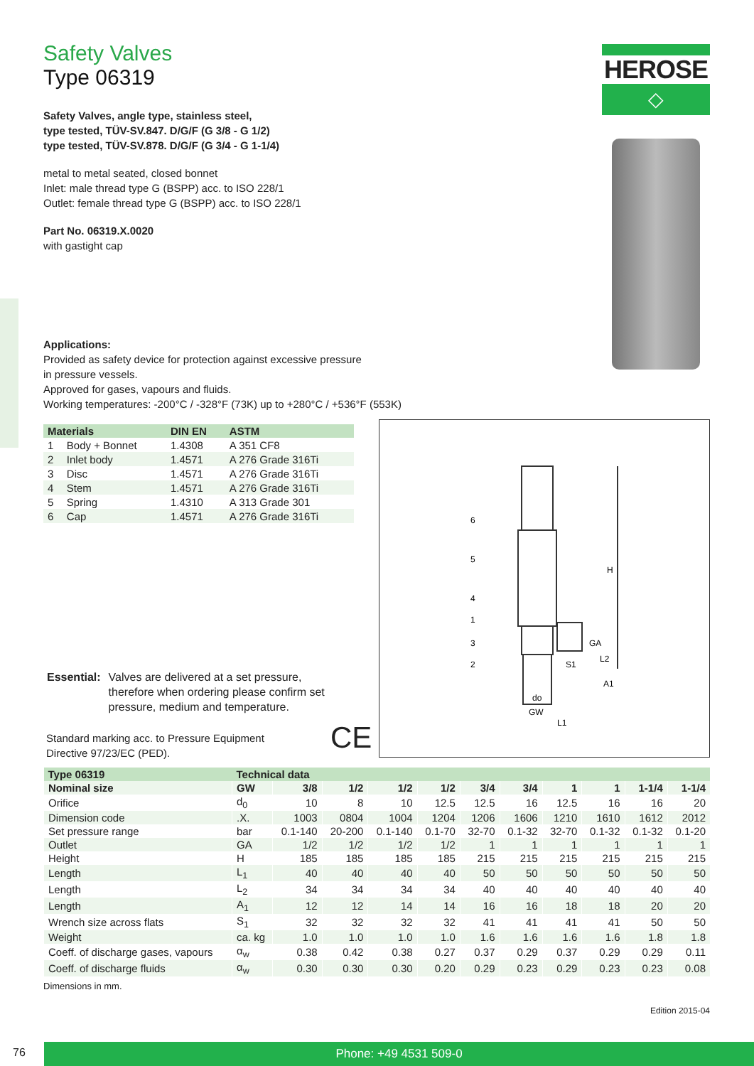HEROSE
◇
Safety Valves
Type 06319
Safety Valves, angle type, stainless steel,
type tested, TÜV-SV.847. D/G/F (G 3/8 - G 1/2)
type tested, TÜV-SV.878. D/G/F (G 3/4 - G 1-1/4)
metal to metal seated, closed bonnet
Inlet: male thread type G (BSPP) acc. to ISO 228/1
Outlet: female thread type G (BSPP) acc. to ISO 228/1
Part No. 06319.X.0020
with gastight cap
Applications:
Provided as safety device for protection against excessive pressure
in pressure vessels.
Approved for gases, vapours and fluids.
Working temperatures: -200°C / -328°F (73K) up to +280°C / +536°F (553K)
| Materials | | DIN EN | ASTM |
| --- | --- | --- | --- |
| 1 | Body + Bonnet | 1.4308 | A 351 CF8 |
| 2 | Inlet body | 1.4571 | A 276 Grade 316Ti |
| 3 | Disc | 1.4571 | A 276 Grade 316Ti |
| 4 | Stem | 1.4571 | A 276 Grade 316Ti |
| 5 | Spring | 1.4310 | A 313 Grade 301 |
| 6 | Cap | 1.4571 | A 276 Grade 316Ti |
| Essential: | Valves are delivered at a set pressure, therefore when ordering please confirm set pressure, medium and temperature. |
Standard marking acc. to Pressure Equipment Directive 97/23/EC (PED).
CE
| Type 06319 | Technical data | | | | | | | | | | |
| --- | --- | --- | --- | --- | --- | --- | --- | --- | --- | --- | --- |
| Nominal size | GW | 3/8 | 1/2 | 1/2 | 1/2 | 3/4 | 3/4 | 1 | 1 | 1-1/4 | 1-1/4 |
| Orifice | d<sub>0</sub> | 10 | 8 | 10 | 12.5 | 12.5 | 16 | 12.5 | 16 | 16 | 20 |
| Dimension code | .X. | 1003 | 0804 | 1004 | 1204 | 1206 | 1606 | 1210 | 1610 | 1612 | 2012 |
| Set pressure range | bar | 0.1-140 | 20-200 | 0.1-140 | 0.1-70 | 32-70 | 0.1-32 | 32-70 | 0.1-32 | 0.1-32 | 0.1-20 |
| Outlet | GA | 1/2 | 1/2 | 1/2 | 1/2 | 1 | 1 | 1 | 1 | 1 | 1 |
| Height | H | 185 | 185 | 185 | 185 | 215 | 215 | 215 | 215 | 215 | 215 |
| Length | L<sub>1</sub> | 40 | 40 | 40 | 40 | 50 | 50 | 50 | 50 | 50 | 50 |
| Length | L<sub>2</sub> | 34 | 34 | 34 | 34 | 40 | 40 | 40 | 40 | 40 | 40 |
| Length | A<sub>1</sub> | 12 | 12 | 14 | 14 | 16 | 16 | 18 | 18 | 20 | 20 |
| Wrench size across flats | S<sub>1</sub> | 32 | 32 | 32 | 32 | 41 | 41 | 41 | 41 | 50 | 50 |
| Weight | ca. kg | 1.0 | 1.0 | 1.0 | 1.0 | 1.6 | 1.6 | 1.6 | 1.6 | 1.8 | 1.8 |
| Coeff. of discharge gases, vapours | α<sub>w</sub> | 0.38 | 0.42 | 0.38 | 0.27 | 0.37 | 0.29 | 0.37 | 0.29 | 0.29 | 0.11 |
| Coeff. of discharge fluids | α<sub>w</sub> | 0.30 | 0.30 | 0.30 | 0.20 | 0.29 | 0.23 | 0.29 | 0.23 | 0.23 | 0.08 |
Dimensions in mm.
Edition 2015-04
6
5
4
1
3
2
H
GA
L2
S1
A1
do
GW
L1
76 Phone: +49 4531 509-0